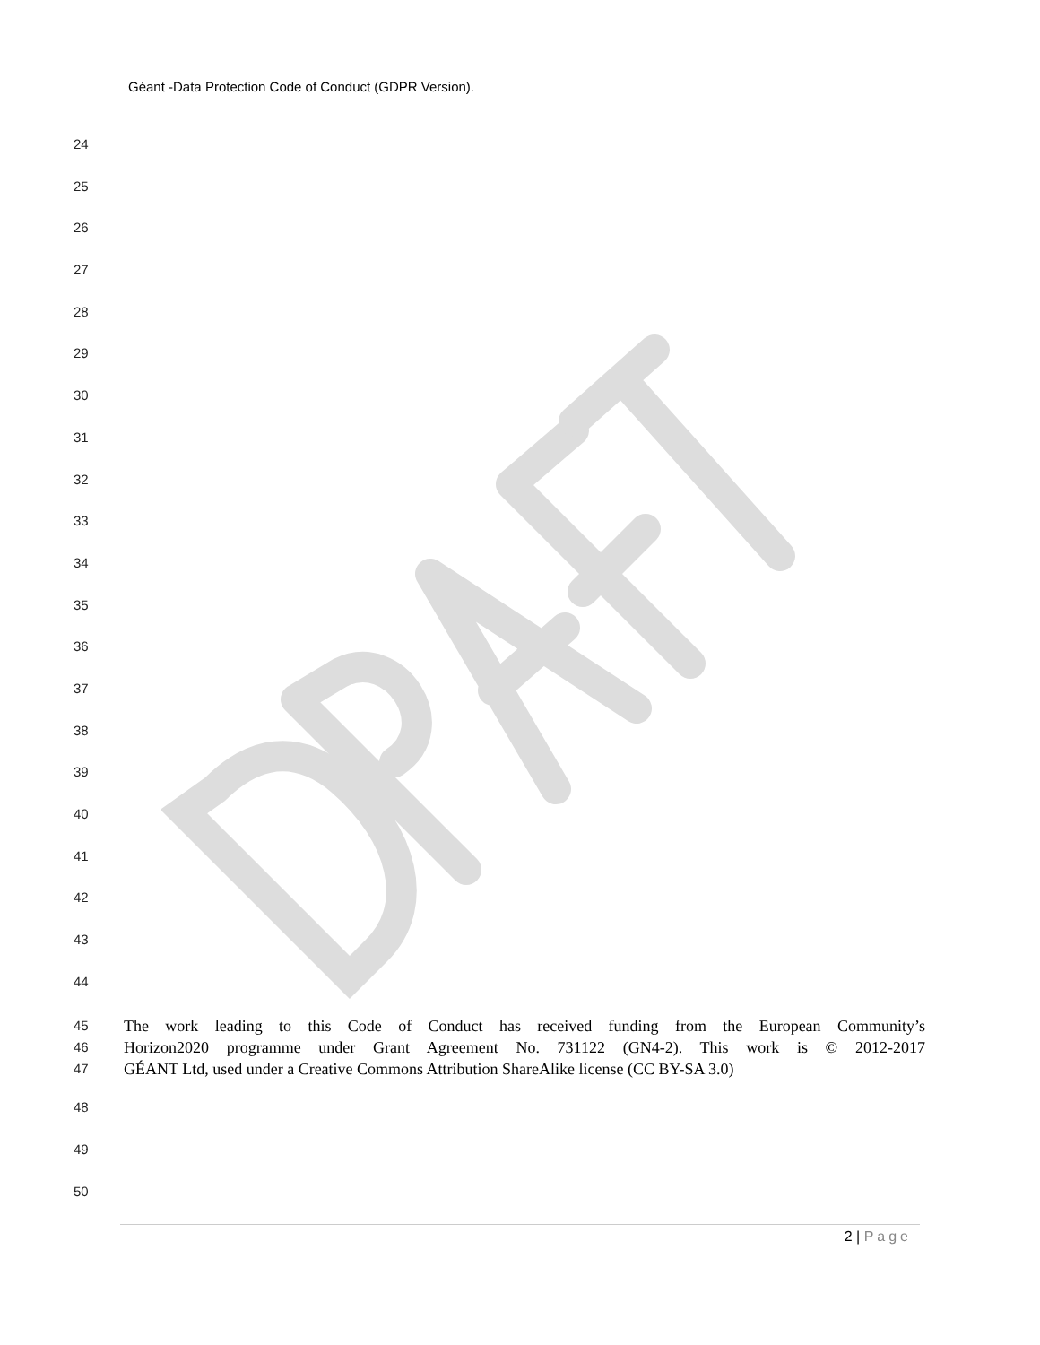Géant -Data Protection Code of Conduct (GDPR Version).
24
25
26
27
28
29
30
31
32
33
34
35
36
37
38
39
40
41
42
43
44
45
The work leading to this Code of Conduct has received funding from the European Community’s
46
Horizon2020 programme under Grant Agreement No. 731122 (GN4-2). This work is © 2012-2017
47
GÉANT Ltd, used under a Creative Commons Attribution ShareAlike license (CC BY-SA 3.0)
48
49
50
2 | Page